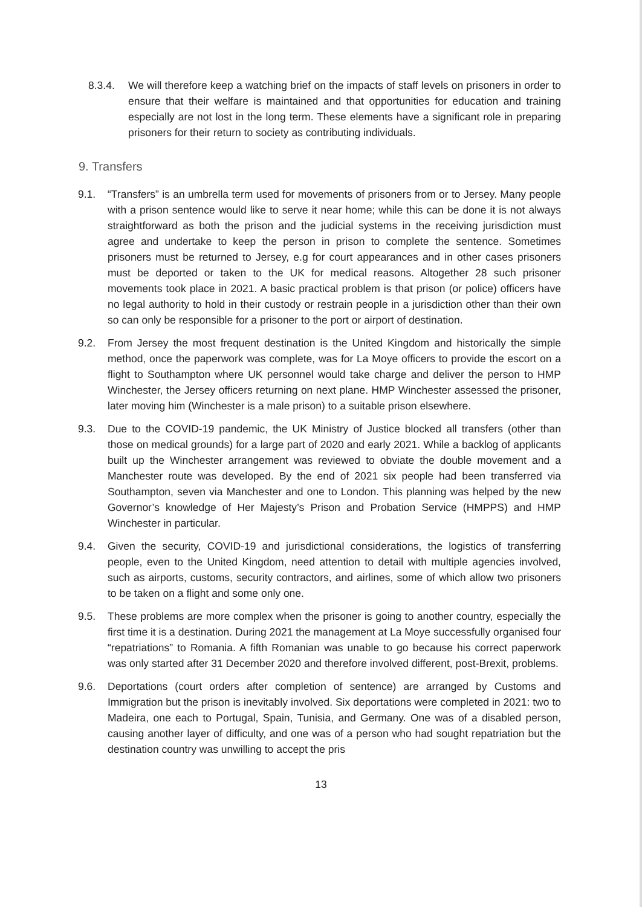8.3.4. We will therefore keep a watching brief on the impacts of staff levels on prisoners in order to ensure that their welfare is maintained and that opportunities for education and training especially are not lost in the long term. These elements have a significant role in preparing prisoners for their return to society as contributing individuals.
9. Transfers
9.1. “Transfers” is an umbrella term used for movements of prisoners from or to Jersey. Many people with a prison sentence would like to serve it near home; while this can be done it is not always straightforward as both the prison and the judicial systems in the receiving jurisdiction must agree and undertake to keep the person in prison to complete the sentence. Sometimes prisoners must be returned to Jersey, e.g for court appearances and in other cases prisoners must be deported or taken to the UK for medical reasons. Altogether 28 such prisoner movements took place in 2021. A basic practical problem is that prison (or police) officers have no legal authority to hold in their custody or restrain people in a jurisdiction other than their own so can only be responsible for a prisoner to the port or airport of destination.
9.2. From Jersey the most frequent destination is the United Kingdom and historically the simple method, once the paperwork was complete, was for La Moye officers to provide the escort on a flight to Southampton where UK personnel would take charge and deliver the person to HMP Winchester, the Jersey officers returning on next plane. HMP Winchester assessed the prisoner, later moving him (Winchester is a male prison) to a suitable prison elsewhere.
9.3. Due to the COVID-19 pandemic, the UK Ministry of Justice blocked all transfers (other than those on medical grounds) for a large part of 2020 and early 2021. While a backlog of applicants built up the Winchester arrangement was reviewed to obviate the double movement and a Manchester route was developed. By the end of 2021 six people had been transferred via Southampton, seven via Manchester and one to London. This planning was helped by the new Governor’s knowledge of Her Majesty’s Prison and Probation Service (HMPPS) and HMP Winchester in particular.
9.4. Given the security, COVID-19 and jurisdictional considerations, the logistics of transferring people, even to the United Kingdom, need attention to detail with multiple agencies involved, such as airports, customs, security contractors, and airlines, some of which allow two prisoners to be taken on a flight and some only one.
9.5. These problems are more complex when the prisoner is going to another country, especially the first time it is a destination. During 2021 the management at La Moye successfully organised four “repatriations” to Romania. A fifth Romanian was unable to go because his correct paperwork was only started after 31 December 2020 and therefore involved different, post-Brexit, problems.
9.6. Deportations (court orders after completion of sentence) are arranged by Customs and Immigration but the prison is inevitably involved. Six deportations were completed in 2021: two to Madeira, one each to Portugal, Spain, Tunisia, and Germany. One was of a disabled person, causing another layer of difficulty, and one was of a person who had sought repatriation but the destination country was unwilling to accept the pris
13